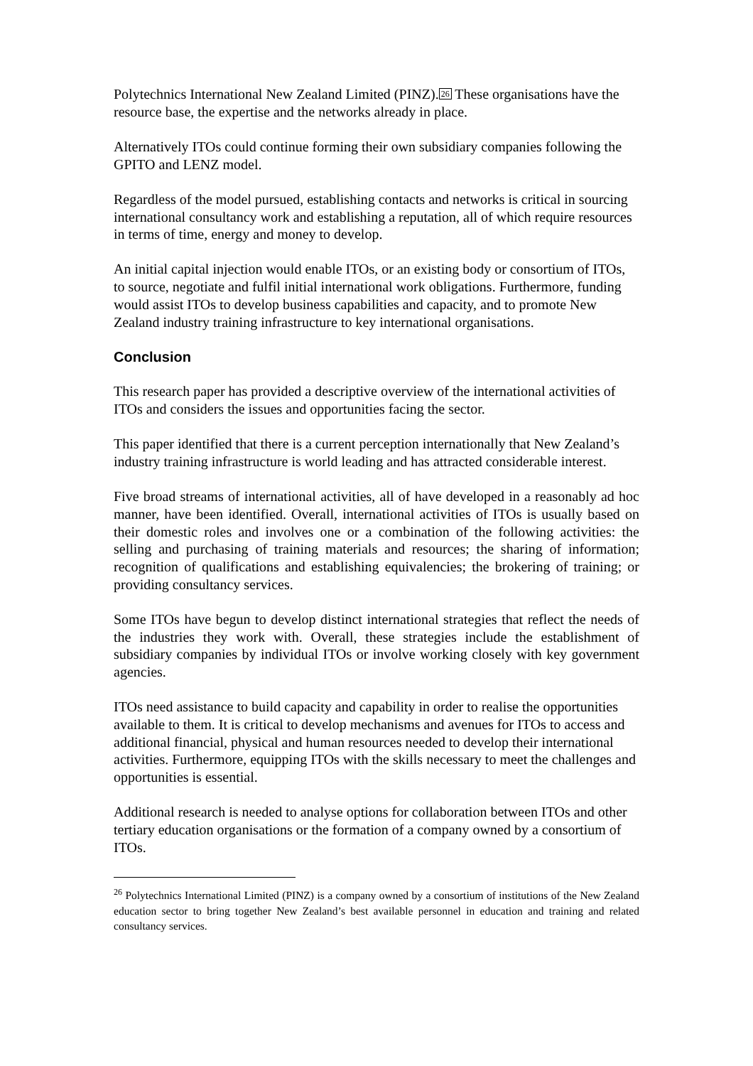Polytechnics International New Zealand Limited (PINZ).26 These organisations have the resource base, the expertise and the networks already in place.
Alternatively ITOs could continue forming their own subsidiary companies following the GPITO and LENZ model.
Regardless of the model pursued, establishing contacts and networks is critical in sourcing international consultancy work and establishing a reputation, all of which require resources in terms of time, energy and money to develop.
An initial capital injection would enable ITOs, or an existing body or consortium of ITOs, to source, negotiate and fulfil initial international work obligations. Furthermore, funding would assist ITOs to develop business capabilities and capacity, and to promote New Zealand industry training infrastructure to key international organisations.
Conclusion
This research paper has provided a descriptive overview of the international activities of ITOs and considers the issues and opportunities facing the sector.
This paper identified that there is a current perception internationally that New Zealand’s industry training infrastructure is world leading and has attracted considerable interest.
Five broad streams of international activities, all of have developed in a reasonably ad hoc manner, have been identified. Overall, international activities of ITOs is usually based on their domestic roles and involves one or a combination of the following activities: the selling and purchasing of training materials and resources; the sharing of information; recognition of qualifications and establishing equivalencies; the brokering of training; or providing consultancy services.
Some ITOs have begun to develop distinct international strategies that reflect the needs of the industries they work with. Overall, these strategies include the establishment of subsidiary companies by individual ITOs or involve working closely with key government agencies.
ITOs need assistance to build capacity and capability in order to realise the opportunities available to them. It is critical to develop mechanisms and avenues for ITOs to access and additional financial, physical and human resources needed to develop their international activities. Furthermore, equipping ITOs with the skills necessary to meet the challenges and opportunities is essential.
Additional research is needed to analyse options for collaboration between ITOs and other tertiary education organisations or the formation of a company owned by a consortium of ITOs.
<sup>26</sup> Polytechnics International Limited (PINZ) is a company owned by a consortium of institutions of the New Zealand education sector to bring together New Zealand’s best available personnel in education and training and related consultancy services.